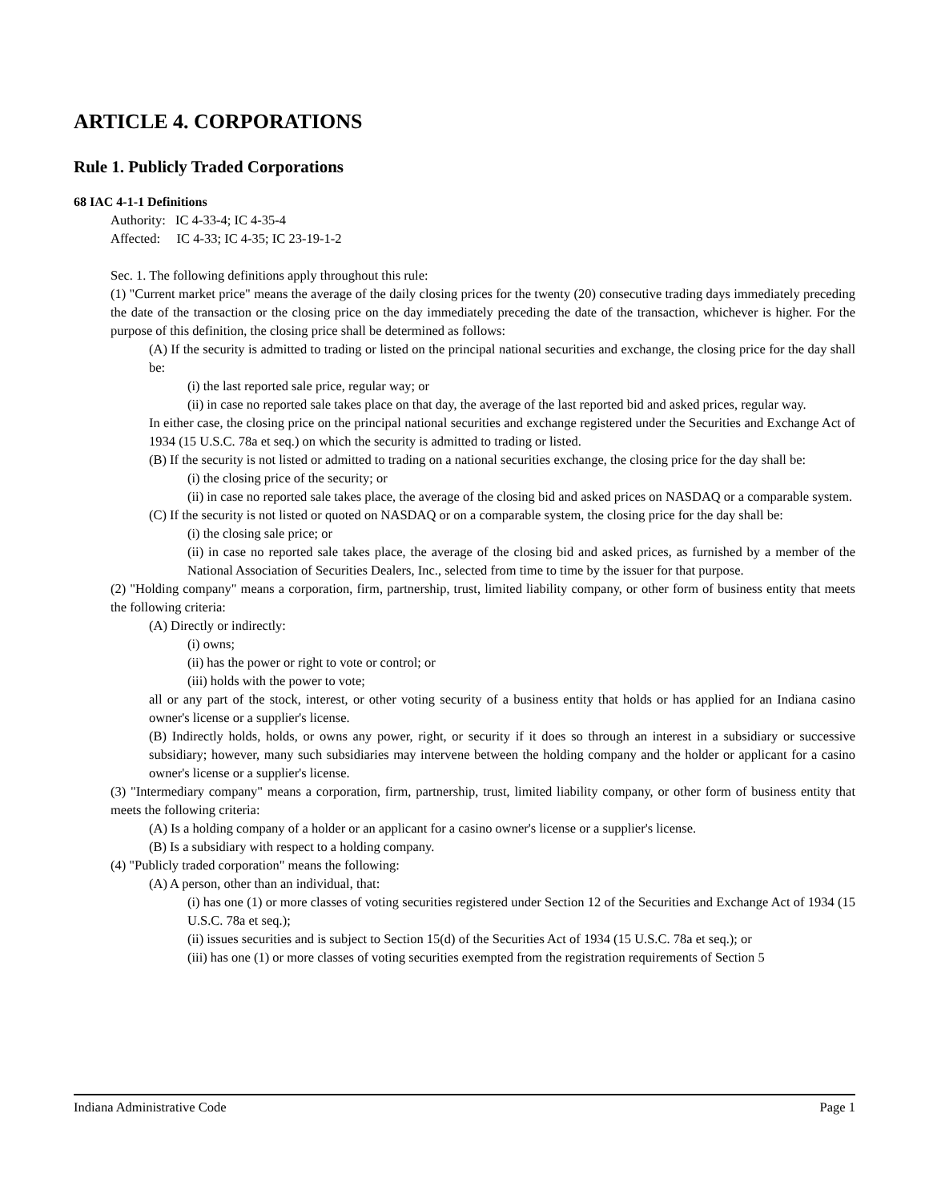ARTICLE 4. CORPORATIONS
Rule 1. Publicly Traded Corporations
68 IAC 4-1-1 Definitions
Authority: IC 4-33-4; IC 4-35-4
Affected: IC 4-33; IC 4-35; IC 23-19-1-2
Sec. 1. The following definitions apply throughout this rule:
(1) "Current market price" means the average of the daily closing prices for the twenty (20) consecutive trading days immediately preceding the date of the transaction or the closing price on the day immediately preceding the date of the transaction, whichever is higher. For the purpose of this definition, the closing price shall be determined as follows:
(A) If the security is admitted to trading or listed on the principal national securities and exchange, the closing price for the day shall be:
(i) the last reported sale price, regular way; or
(ii) in case no reported sale takes place on that day, the average of the last reported bid and asked prices, regular way.
In either case, the closing price on the principal national securities and exchange registered under the Securities and Exchange Act of 1934 (15 U.S.C. 78a et seq.) on which the security is admitted to trading or listed.
(B) If the security is not listed or admitted to trading on a national securities exchange, the closing price for the day shall be:
(i) the closing price of the security; or
(ii) in case no reported sale takes place, the average of the closing bid and asked prices on NASDAQ or a comparable system.
(C) If the security is not listed or quoted on NASDAQ or on a comparable system, the closing price for the day shall be:
(i) the closing sale price; or
(ii) in case no reported sale takes place, the average of the closing bid and asked prices, as furnished by a member of the National Association of Securities Dealers, Inc., selected from time to time by the issuer for that purpose.
(2) "Holding company" means a corporation, firm, partnership, trust, limited liability company, or other form of business entity that meets the following criteria:
(A) Directly or indirectly:
(i) owns;
(ii) has the power or right to vote or control; or
(iii) holds with the power to vote;
all or any part of the stock, interest, or other voting security of a business entity that holds or has applied for an Indiana casino owner's license or a supplier's license.
(B) Indirectly holds, holds, or owns any power, right, or security if it does so through an interest in a subsidiary or successive subsidiary; however, many such subsidiaries may intervene between the holding company and the holder or applicant for a casino owner's license or a supplier's license.
(3) "Intermediary company" means a corporation, firm, partnership, trust, limited liability company, or other form of business entity that meets the following criteria:
(A) Is a holding company of a holder or an applicant for a casino owner's license or a supplier's license.
(B) Is a subsidiary with respect to a holding company.
(4) "Publicly traded corporation" means the following:
(A) A person, other than an individual, that:
(i) has one (1) or more classes of voting securities registered under Section 12 of the Securities and Exchange Act of 1934 (15 U.S.C. 78a et seq.);
(ii) issues securities and is subject to Section 15(d) of the Securities Act of 1934 (15 U.S.C. 78a et seq.); or
(iii) has one (1) or more classes of voting securities exempted from the registration requirements of Section 5
Indiana Administrative Code Page 1